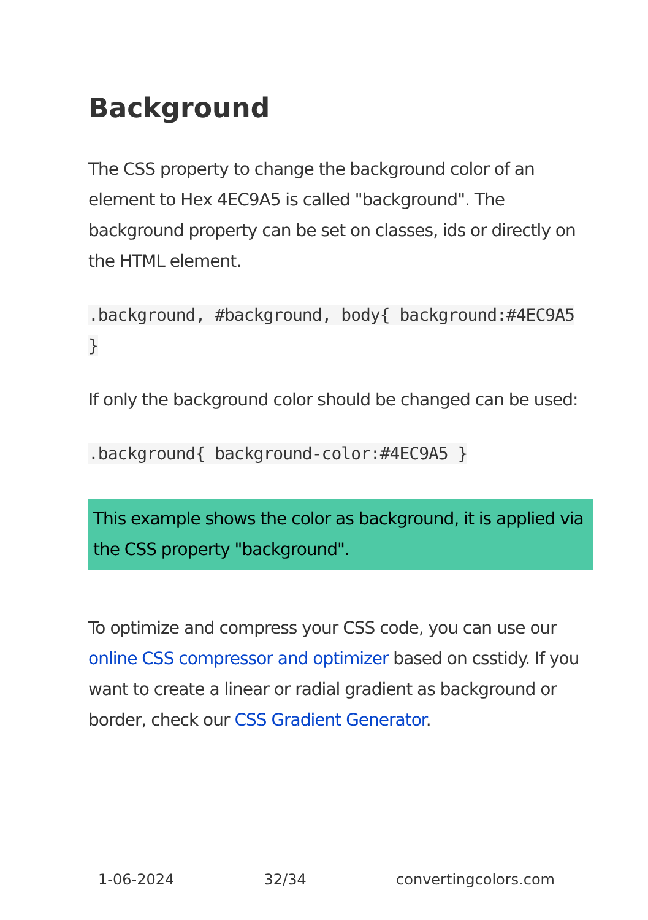Background
The CSS property to change the background color of an element to Hex 4EC9A5 is called "background". The background property can be set on classes, ids or directly on the HTML element.
.background, #background, body{ background:#4EC9A5 }
If only the background color should be changed can be used:
.background{ background-color:#4EC9A5 }
This example shows the color as background, it is applied via the CSS property "background".
To optimize and compress your CSS code, you can use our online CSS compressor and optimizer based on csstidy. If you want to create a linear or radial gradient as background or border, check our CSS Gradient Generator.
1-06-2024 32/34 convertingcolors.com